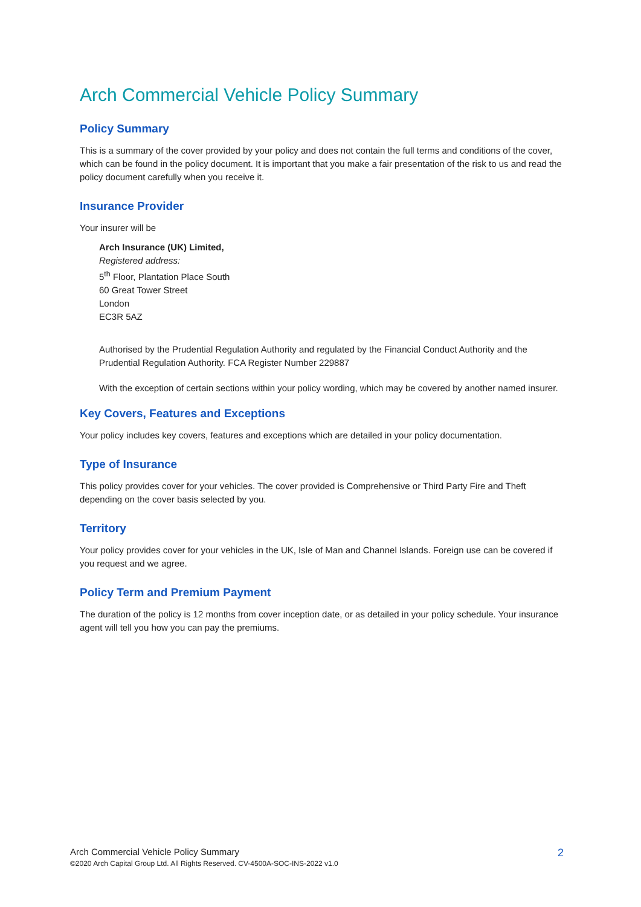Arch Commercial Vehicle Policy Summary
Policy Summary
This is a summary of the cover provided by your policy and does not contain the full terms and conditions of the cover, which can be found in the policy document. It is important that you make a fair presentation of the risk to us and read the policy document carefully when you receive it.
Insurance Provider
Your insurer will be
Arch Insurance (UK) Limited,
Registered address:
5<sup>th</sup> Floor, Plantation Place South
60 Great Tower Street
London
EC3R 5AZ
Authorised by the Prudential Regulation Authority and regulated by the Financial Conduct Authority and the Prudential Regulation Authority. FCA Register Number 229887
With the exception of certain sections within your policy wording, which may be covered by another named insurer.
Key Covers, Features and Exceptions
Your policy includes key covers, features and exceptions which are detailed in your policy documentation.
Type of Insurance
This policy provides cover for your vehicles. The cover provided is Comprehensive or Third Party Fire and Theft depending on the cover basis selected by you.
Territory
Your policy provides cover for your vehicles in the UK, Isle of Man and Channel Islands. Foreign use can be covered if you request and we agree.
Policy Term and Premium Payment
The duration of the policy is 12 months from cover inception date, or as detailed in your policy schedule. Your insurance agent will tell you how you can pay the premiums.
Arch Commercial Vehicle Policy Summary
©2020 Arch Capital Group Ltd. All Rights Reserved. CV-4500A-SOC-INS-2022 v1.0
2